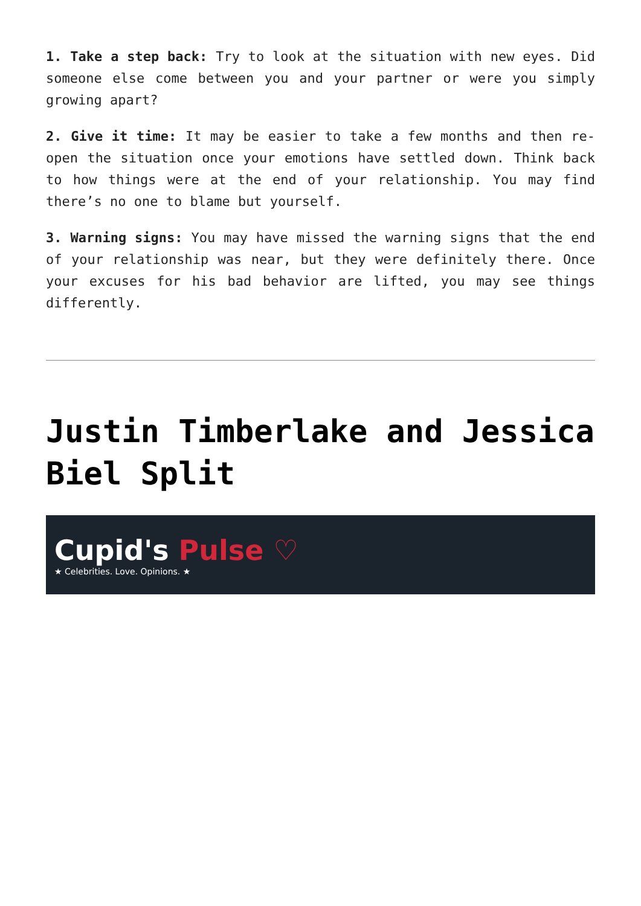1. Take a step back: Try to look at the situation with new eyes. Did someone else come between you and your partner or were you simply growing apart?
2. Give it time: It may be easier to take a few months and then re-open the situation once your emotions have settled down. Think back to how things were at the end of your relationship. You may find there’s no one to blame but yourself.
3. Warning signs: You may have missed the warning signs that the end of your relationship was near, but they were definitely there. Once your excuses for his bad behavior are lifted, you may see things differently.
Justin Timberlake and Jessica Biel Split
Cupid's Pulse ♡
★ Celebrities. Love. Opinions. ★